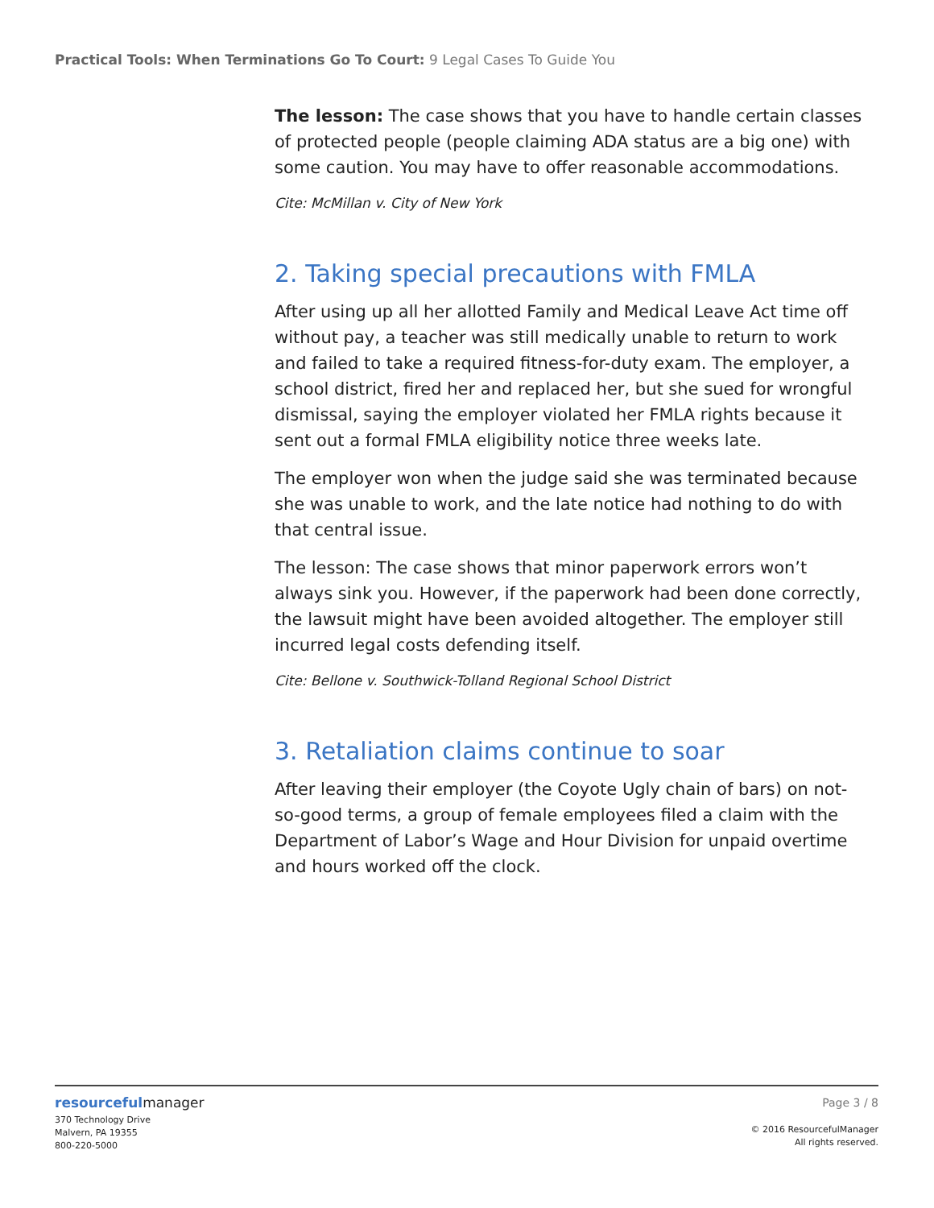Practical Tools: When Terminations Go To Court: 9 Legal Cases To Guide You
The lesson: The case shows that you have to handle certain classes of protected people (people claiming ADA status are a big one) with some caution. You may have to offer reasonable accommodations.
Cite: McMillan v. City of New York
2. Taking special precautions with FMLA
After using up all her allotted Family and Medical Leave Act time off without pay, a teacher was still medically unable to return to work and failed to take a required fitness-for-duty exam. The employer, a school district, fired her and replaced her, but she sued for wrongful dismissal, saying the employer violated her FMLA rights because it sent out a formal FMLA eligibility notice three weeks late.
The employer won when the judge said she was terminated because she was unable to work, and the late notice had nothing to do with that central issue.
The lesson: The case shows that minor paperwork errors won’t always sink you. However, if the paperwork had been done correctly, the lawsuit might have been avoided altogether. The employer still incurred legal costs defending itself.
Cite: Bellone v. Southwick-Tolland Regional School District
3. Retaliation claims continue to soar
After leaving their employer (the Coyote Ugly chain of bars) on not-so-good terms, a group of female employees filed a claim with the Department of Labor’s Wage and Hour Division for unpaid overtime and hours worked off the clock.
resourcefulmanager
370 Technology Drive
Malvern, PA 19355
800-220-5000
Page 3 / 8
© 2016 ResourcefulManager
All rights reserved.